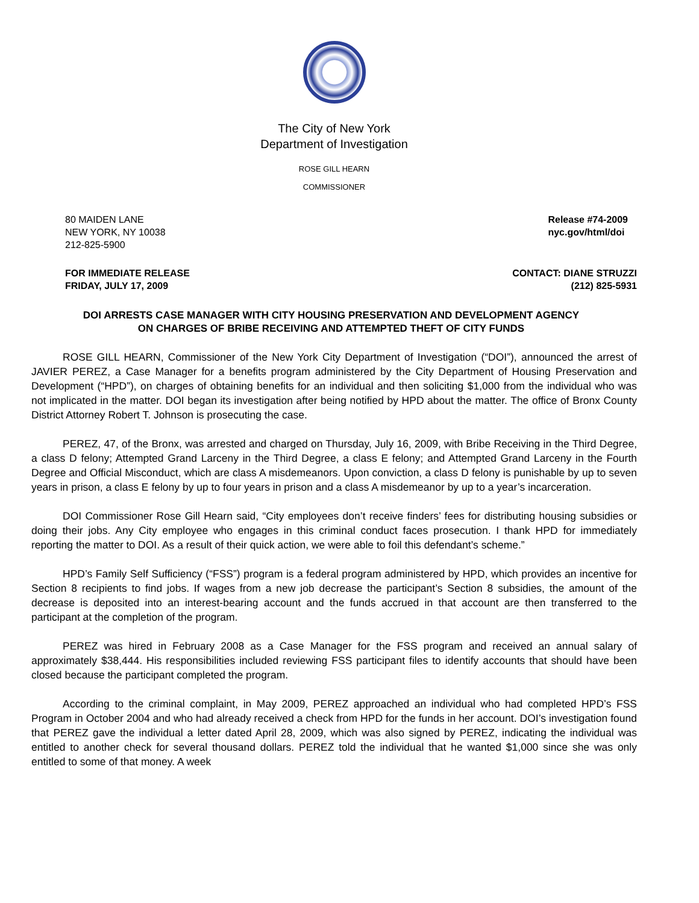The City of New York
Department of Investigation
ROSE GILL HEARN
COMMISSIONER
80 MAIDEN LANE
NEW YORK, NY 10038
212-825-5900
Release #74-2009
nyc.gov/html/doi
FOR IMMEDIATE RELEASE
FRIDAY, JULY 17, 2009
CONTACT: DIANE STRUZZI
(212) 825-5931
DOI ARRESTS CASE MANAGER WITH CITY HOUSING PRESERVATION AND DEVELOPMENT AGENCY
ON CHARGES OF BRIBE RECEIVING AND ATTEMPTED THEFT OF CITY FUNDS
ROSE GILL HEARN, Commissioner of the New York City Department of Investigation (“DOI”), announced the arrest of JAVIER PEREZ, a Case Manager for a benefits program administered by the City Department of Housing Preservation and Development (“HPD”), on charges of obtaining benefits for an individual and then soliciting $1,000 from the individual who was not implicated in the matter. DOI began its investigation after being notified by HPD about the matter. The office of Bronx County District Attorney Robert T. Johnson is prosecuting the case.
PEREZ, 47, of the Bronx, was arrested and charged on Thursday, July 16, 2009, with Bribe Receiving in the Third Degree, a class D felony; Attempted Grand Larceny in the Third Degree, a class E felony; and Attempted Grand Larceny in the Fourth Degree and Official Misconduct, which are class A misdemeanors. Upon conviction, a class D felony is punishable by up to seven years in prison, a class E felony by up to four years in prison and a class A misdemeanor by up to a year’s incarceration.
DOI Commissioner Rose Gill Hearn said, “City employees don’t receive finders’ fees for distributing housing subsidies or doing their jobs. Any City employee who engages in this criminal conduct faces prosecution. I thank HPD for immediately reporting the matter to DOI. As a result of their quick action, we were able to foil this defendant’s scheme.”
HPD’s Family Self Sufficiency (“FSS”) program is a federal program administered by HPD, which provides an incentive for Section 8 recipients to find jobs. If wages from a new job decrease the participant’s Section 8 subsidies, the amount of the decrease is deposited into an interest-bearing account and the funds accrued in that account are then transferred to the participant at the completion of the program.
PEREZ was hired in February 2008 as a Case Manager for the FSS program and received an annual salary of approximately $38,444. His responsibilities included reviewing FSS participant files to identify accounts that should have been closed because the participant completed the program.
According to the criminal complaint, in May 2009, PEREZ approached an individual who had completed HPD’s FSS Program in October 2004 and who had already received a check from HPD for the funds in her account. DOI’s investigation found that PEREZ gave the individual a letter dated April 28, 2009, which was also signed by PEREZ, indicating the individual was entitled to another check for several thousand dollars. PEREZ told the individual that he wanted $1,000 since she was only entitled to some of that money. A week